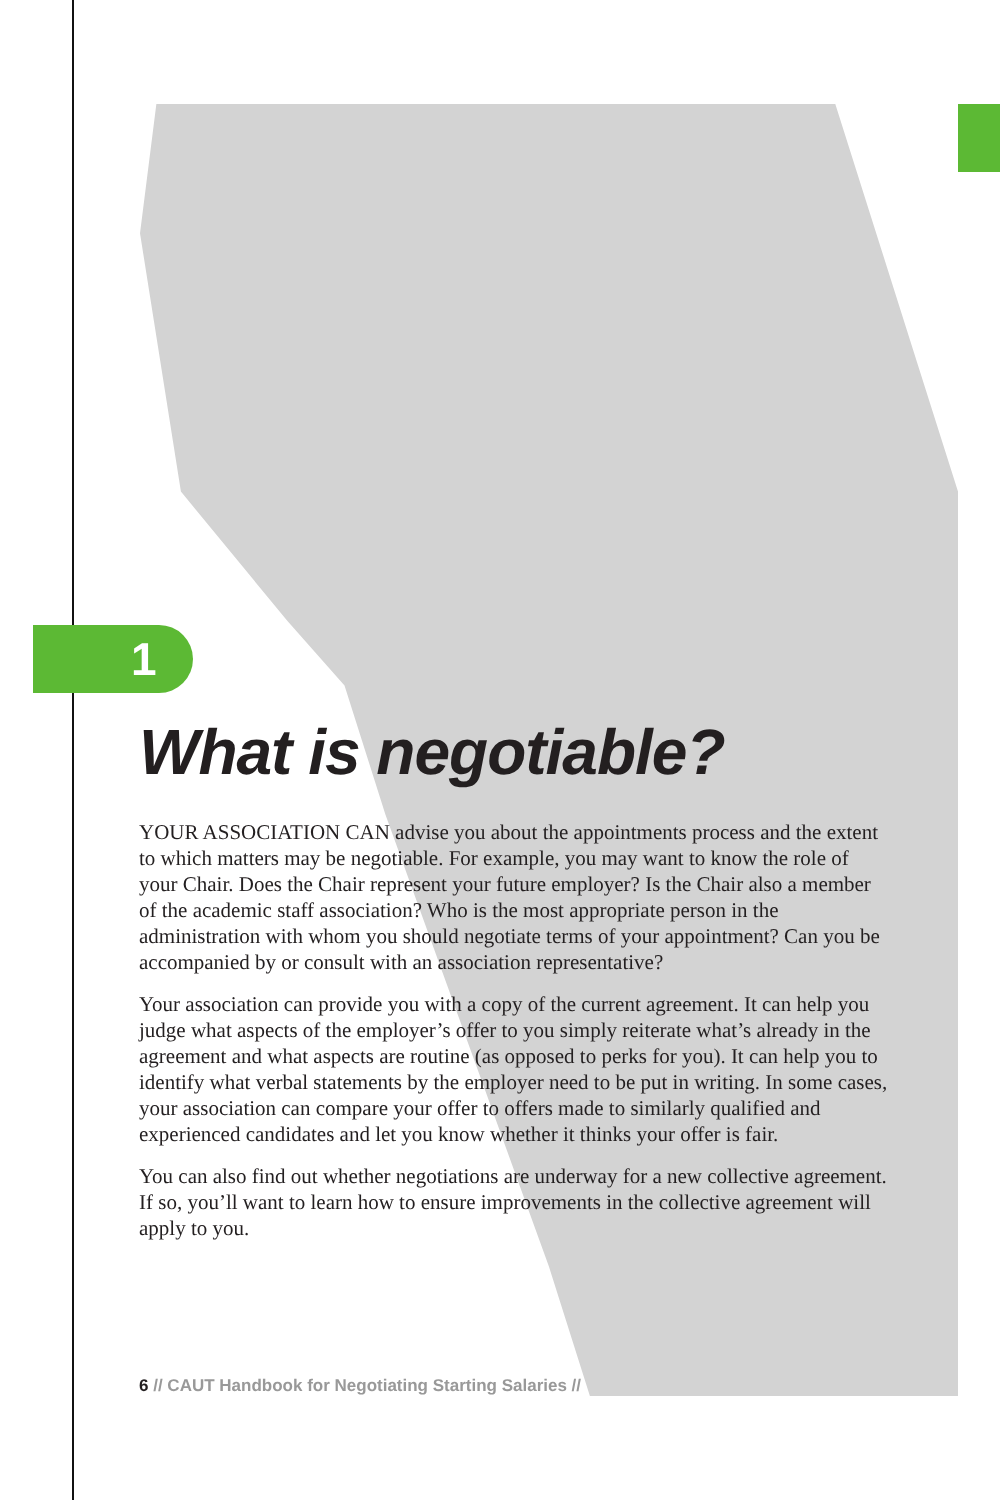1
What is negotiable?
YOUR ASSOCIATION CAN advise you about the appointments process and the extent to which matters may be negotiable. For example, you may want to know the role of your Chair. Does the Chair represent your future employer? Is the Chair also a member of the academic staff association? Who is the most appropriate person in the administration with whom you should negotiate terms of your appointment? Can you be accompanied by or consult with an association representative?
Your association can provide you with a copy of the current agreement. It can help you judge what aspects of the employer’s offer to you simply reiterate what’s already in the agreement and what aspects are routine (as opposed to perks for you). It can help you to identify what verbal statements by the employer need to be put in writing. In some cases, your association can compare your offer to offers made to similarly qualified and experienced candidates and let you know whether it thinks your offer is fair.
You can also find out whether negotiations are underway for a new collective agreement. If so, you’ll want to learn how to ensure improvements in the collective agreement will apply to you.
6 // CAUT Handbook for Negotiating Starting Salaries //